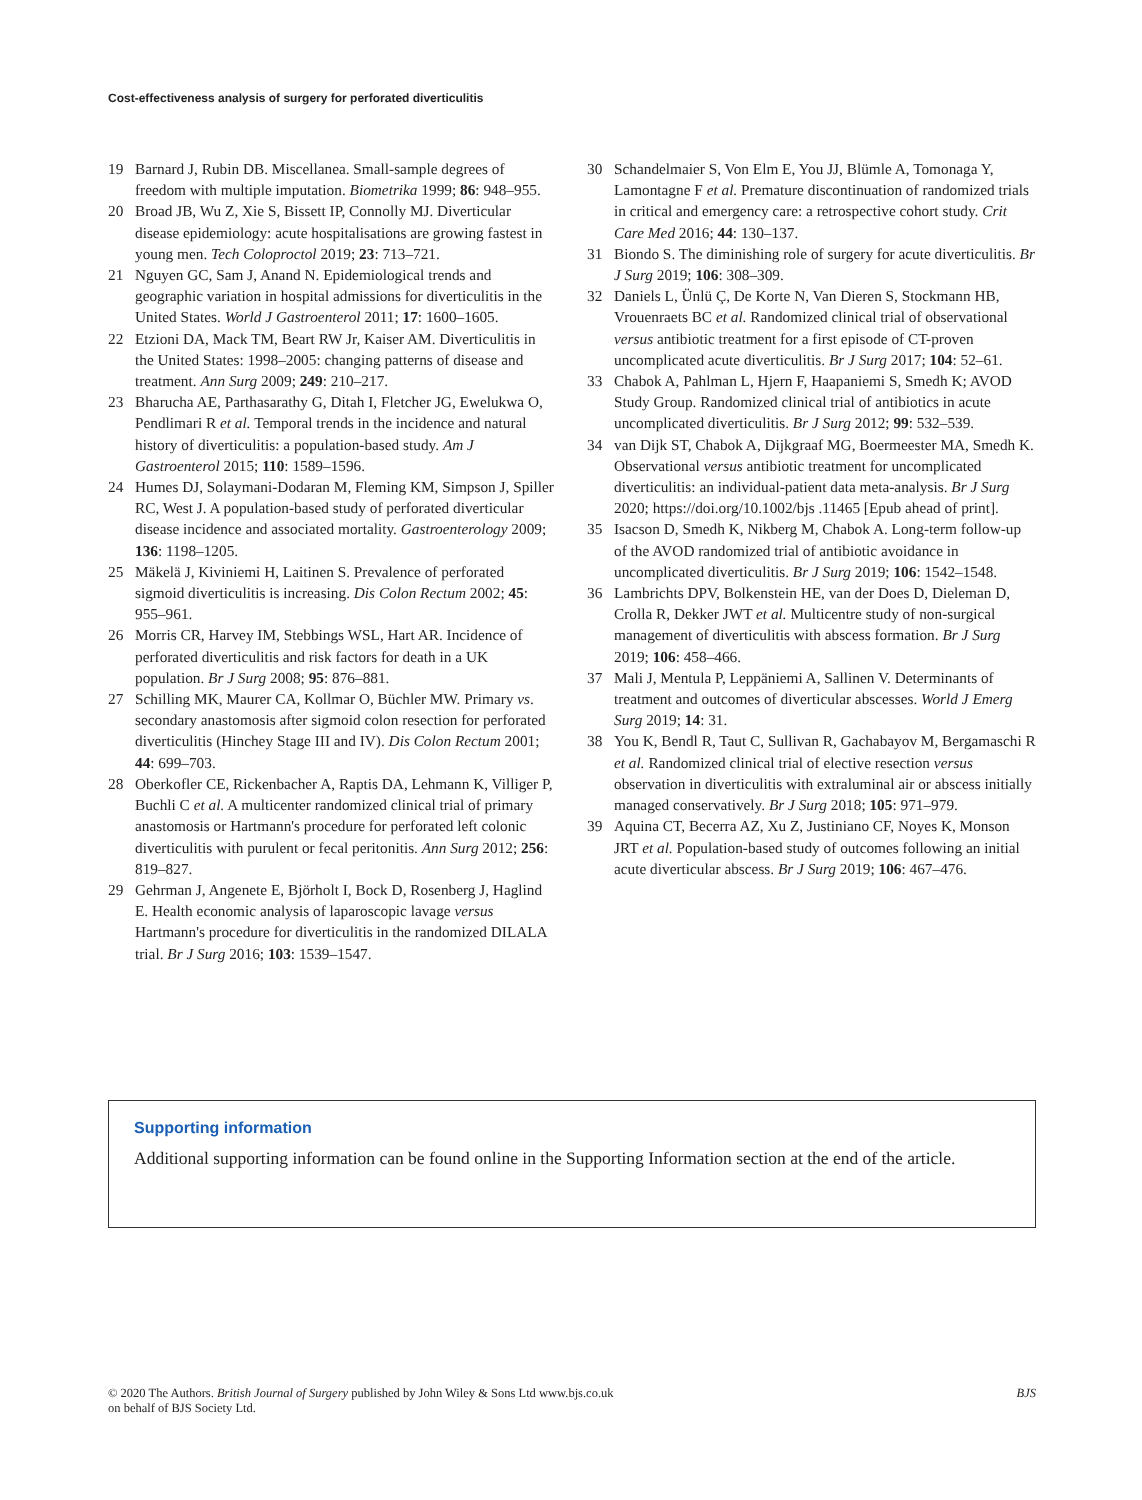Cost-effectiveness analysis of surgery for perforated diverticulitis
19 Barnard J, Rubin DB. Miscellanea. Small-sample degrees of freedom with multiple imputation. Biometrika 1999; 86: 948–955.
20 Broad JB, Wu Z, Xie S, Bissett IP, Connolly MJ. Diverticular disease epidemiology: acute hospitalisations are growing fastest in young men. Tech Coloproctol 2019; 23: 713–721.
21 Nguyen GC, Sam J, Anand N. Epidemiological trends and geographic variation in hospital admissions for diverticulitis in the United States. World J Gastroenterol 2011; 17: 1600–1605.
22 Etzioni DA, Mack TM, Beart RW Jr, Kaiser AM. Diverticulitis in the United States: 1998–2005: changing patterns of disease and treatment. Ann Surg 2009; 249: 210–217.
23 Bharucha AE, Parthasarathy G, Ditah I, Fletcher JG, Ewelukwa O, Pendlimari R et al. Temporal trends in the incidence and natural history of diverticulitis: a population-based study. Am J Gastroenterol 2015; 110: 1589–1596.
24 Humes DJ, Solaymani-Dodaran M, Fleming KM, Simpson J, Spiller RC, West J. A population-based study of perforated diverticular disease incidence and associated mortality. Gastroenterology 2009; 136: 1198–1205.
25 Mäkelä J, Kiviniemi H, Laitinen S. Prevalence of perforated sigmoid diverticulitis is increasing. Dis Colon Rectum 2002; 45: 955–961.
26 Morris CR, Harvey IM, Stebbings WSL, Hart AR. Incidence of perforated diverticulitis and risk factors for death in a UK population. Br J Surg 2008; 95: 876–881.
27 Schilling MK, Maurer CA, Kollmar O, Büchler MW. Primary vs. secondary anastomosis after sigmoid colon resection for perforated diverticulitis (Hinchey Stage III and IV). Dis Colon Rectum 2001; 44: 699–703.
28 Oberkofler CE, Rickenbacher A, Raptis DA, Lehmann K, Villiger P, Buchli C et al. A multicenter randomized clinical trial of primary anastomosis or Hartmann's procedure for perforated left colonic diverticulitis with purulent or fecal peritonitis. Ann Surg 2012; 256: 819–827.
29 Gehrman J, Angenete E, Björholt I, Bock D, Rosenberg J, Haglind E. Health economic analysis of laparoscopic lavage versus Hartmann's procedure for diverticulitis in the randomized DILALA trial. Br J Surg 2016; 103: 1539–1547.
30 Schandelmaier S, Von Elm E, You JJ, Blümle A, Tomonaga Y, Lamontagne F et al. Premature discontinuation of randomized trials in critical and emergency care: a retrospective cohort study. Crit Care Med 2016; 44: 130–137.
31 Biondo S. The diminishing role of surgery for acute diverticulitis. Br J Surg 2019; 106: 308–309.
32 Daniels L, Ünlü Ç, De Korte N, Van Dieren S, Stockmann HB, Vrouenraets BC et al. Randomized clinical trial of observational versus antibiotic treatment for a first episode of CT-proven uncomplicated acute diverticulitis. Br J Surg 2017; 104: 52–61.
33 Chabok A, Pahlman L, Hjern F, Haapaniemi S, Smedh K; AVOD Study Group. Randomized clinical trial of antibiotics in acute uncomplicated diverticulitis. Br J Surg 2012; 99: 532–539.
34 van Dijk ST, Chabok A, Dijkgraaf MG, Boermeester MA, Smedh K. Observational versus antibiotic treatment for uncomplicated diverticulitis: an individual-patient data meta-analysis. Br J Surg 2020; https://doi.org/10.1002/bjs .11465 [Epub ahead of print].
35 Isacson D, Smedh K, Nikberg M, Chabok A. Long-term follow-up of the AVOD randomized trial of antibiotic avoidance in uncomplicated diverticulitis. Br J Surg 2019; 106: 1542–1548.
36 Lambrichts DPV, Bolkenstein HE, van der Does D, Dieleman D, Crolla R, Dekker JWT et al. Multicentre study of non-surgical management of diverticulitis with abscess formation. Br J Surg 2019; 106: 458–466.
37 Mali J, Mentula P, Leppäniemi A, Sallinen V. Determinants of treatment and outcomes of diverticular abscesses. World J Emerg Surg 2019; 14: 31.
38 You K, Bendl R, Taut C, Sullivan R, Gachabayov M, Bergamaschi R et al. Randomized clinical trial of elective resection versus observation in diverticulitis with extraluminal air or abscess initially managed conservatively. Br J Surg 2018; 105: 971–979.
39 Aquina CT, Becerra AZ, Xu Z, Justiniano CF, Noyes K, Monson JRT et al. Population-based study of outcomes following an initial acute diverticular abscess. Br J Surg 2019; 106: 467–476.
Supporting information
Additional supporting information can be found online in the Supporting Information section at the end of the article.
© 2020 The Authors. British Journal of Surgery published by John Wiley & Sons Ltd www.bjs.co.uk
on behalf of BJS Society Ltd. BJS